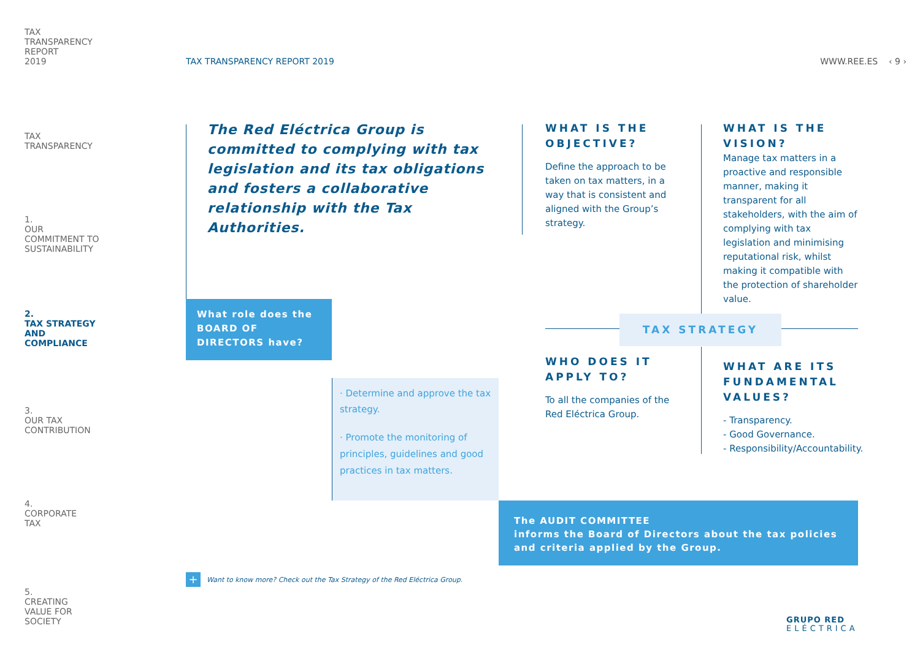TAX
TRANSPARENCY
REPORT
2019
TAX
TRANSPARENCY
1.
OUR
COMMITMENT TO
SUSTAINABILITY
2.
TAX STRATEGY
AND
COMPLIANCE
3.
OUR TAX
CONTRIBUTION
4.
CORPORATE
TAX
5.
CREATING
VALUE FOR
SOCIETY
TAX TRANSPARENCY REPORT 2019 WWW.REE.ES ‹ 9 ›
The Red Eléctrica Group is committed to complying with tax legislation and its tax obligations and fosters a collaborative relationship with the Tax Authorities.
WHAT IS THE OBJECTIVE?
Define the approach to be taken on tax matters, in a way that is consistent and aligned with the Group’s strategy.
WHAT IS THE VISION?
Manage tax matters in a proactive and responsible manner, making it transparent for all stakeholders, with the aim of complying with tax legislation and minimising reputational risk, whilst making it compatible with the protection of shareholder value.
What role does the BOARD OF DIRECTORS have?
TAX STRATEGY
· Determine and approve the tax strategy.
· Promote the monitoring of principles, guidelines and good practices in tax matters.
WHO DOES IT APPLY TO?
To all the companies of the Red Eléctrica Group.
WHAT ARE ITS FUNDAMENTAL VALUES?
- Transparency.
- Good Governance.
- Responsibility/Accountability.
The AUDIT COMMITTEE
informs the Board of Directors about the tax policies and criteria applied by the Group.
+ Want to know more? Check out the Tax Strategy of the Red Eléctrica Group.
GRUPO RED
ELÉCTRICA